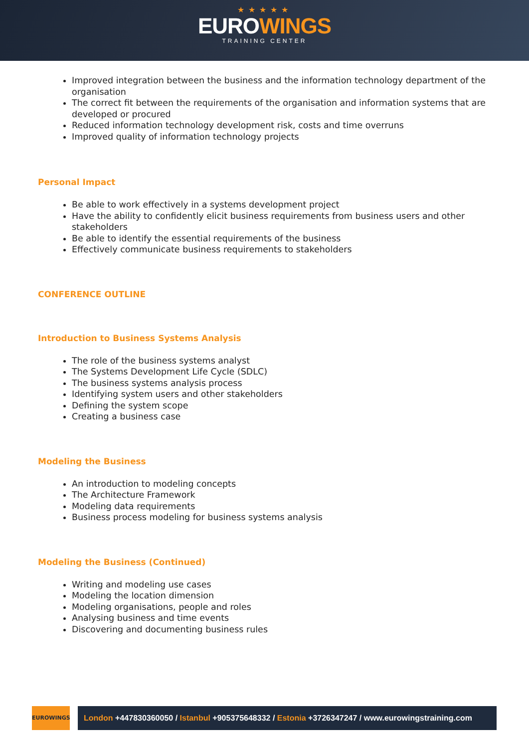★★★★★
EUROWINGS
TRAINING CENTER
Improved integration between the business and the information technology department of the organisation
The correct fit between the requirements of the organisation and information systems that are developed or procured
Reduced information technology development risk, costs and time overruns
Improved quality of information technology projects
Personal Impact
Be able to work effectively in a systems development project
Have the ability to confidently elicit business requirements from business users and other stakeholders
Be able to identify the essential requirements of the business
Effectively communicate business requirements to stakeholders
CONFERENCE OUTLINE
Introduction to Business Systems Analysis
The role of the business systems analyst
The Systems Development Life Cycle (SDLC)
The business systems analysis process
Identifying system users and other stakeholders
Defining the system scope
Creating a business case
Modeling the Business
An introduction to modeling concepts
The Architecture Framework
Modeling data requirements
Business process modeling for business systems analysis
Modeling the Business (Continued)
Writing and modeling use cases
Modeling the location dimension
Modeling organisations, people and roles
Analysing business and time events
Discovering and documenting business rules
EUROWINGS
London +447830360050 / Istanbul +905375648332 / Estonia +3726347247 / www.eurowingstraining.com